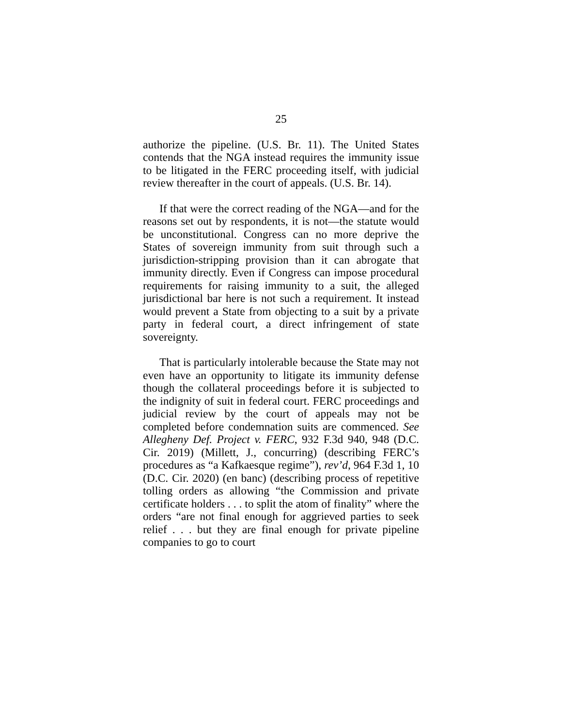25
authorize the pipeline. (U.S. Br. 11). The United States contends that the NGA instead requires the immunity issue to be litigated in the FERC proceeding itself, with judicial review thereafter in the court of appeals. (U.S. Br. 14).
If that were the correct reading of the NGA—and for the reasons set out by respondents, it is not—the statute would be unconstitutional. Congress can no more deprive the States of sovereign immunity from suit through such a jurisdiction-stripping provision than it can abrogate that immunity directly. Even if Congress can impose procedural requirements for raising immunity to a suit, the alleged jurisdictional bar here is not such a requirement. It instead would prevent a State from objecting to a suit by a private party in federal court, a direct infringement of state sovereignty.
That is particularly intolerable because the State may not even have an opportunity to litigate its immunity defense though the collateral proceedings before it is subjected to the indignity of suit in federal court. FERC proceedings and judicial review by the court of appeals may not be completed before condemnation suits are commenced. See Allegheny Def. Project v. FERC, 932 F.3d 940, 948 (D.C. Cir. 2019) (Millett, J., concurring) (describing FERC’s procedures as “a Kafkaesque regime”), rev’d, 964 F.3d 1, 10 (D.C. Cir. 2020) (en banc) (describing process of repetitive tolling orders as allowing “the Commission and private certificate holders . . . to split the atom of finality” where the orders “are not final enough for aggrieved parties to seek relief . . . but they are final enough for private pipeline companies to go to court